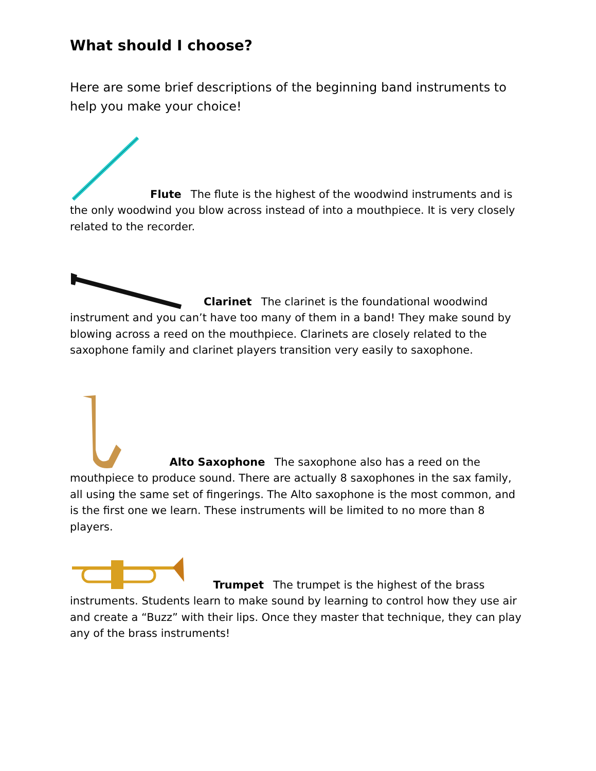What should I choose?
Here are some brief descriptions of the beginning band instruments to help you make your choice!
Flute The flute is the highest of the woodwind instruments and is the only woodwind you blow across instead of into a mouthpiece. It is very closely related to the recorder.
Clarinet The clarinet is the foundational woodwind instrument and you can’t have too many of them in a band! They make sound by blowing across a reed on the mouthpiece. Clarinets are closely related to the saxophone family and clarinet players transition very easily to saxophone.
Alto Saxophone The saxophone also has a reed on the mouthpiece to produce sound. There are actually 8 saxophones in the sax family, all using the same set of fingerings. The Alto saxophone is the most common, and is the first one we learn. These instruments will be limited to no more than 8 players.
Trumpet The trumpet is the highest of the brass instruments. Students learn to make sound by learning to control how they use air and create a “Buzz” with their lips. Once they master that technique, they can play any of the brass instruments!